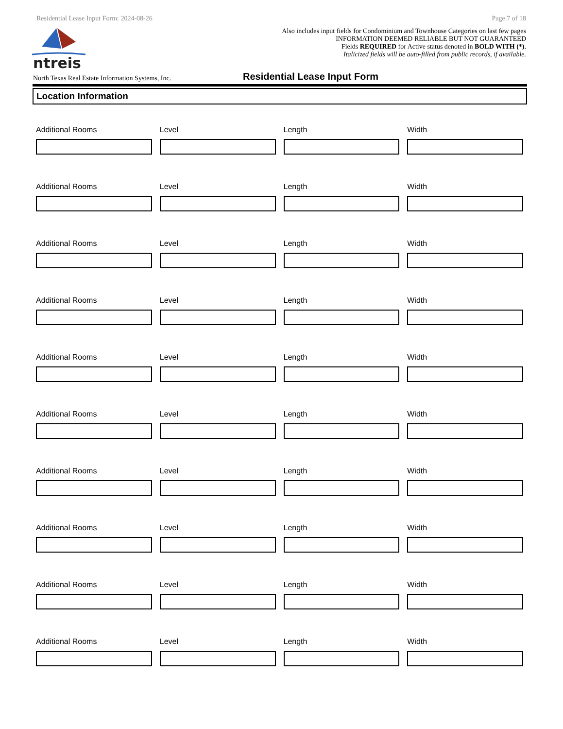Residential Lease Input Form: 2024-08-26 Page 7 of 18
ntreis
Also includes input fields for Condominium and Townhouse Categories on last few pages
INFORMATION DEEMED RELIABLE BUT NOT GUARANTEED
Fields REQUIRED for Active status denoted in BOLD WITH (*).
Italicized fields will be auto-filled from public records, if available.
North Texas Real Estate Information Systems, Inc.
Residential Lease Input Form
Location Information
Additional Rooms Level Length Width
Additional Rooms Level Length Width
Additional Rooms Level Length Width
Additional Rooms Level Length Width
Additional Rooms Level Length Width
Additional Rooms Level Length Width
Additional Rooms Level Length Width
Additional Rooms Level Length Width
Additional Rooms Level Length Width
Additional Rooms Level Length Width